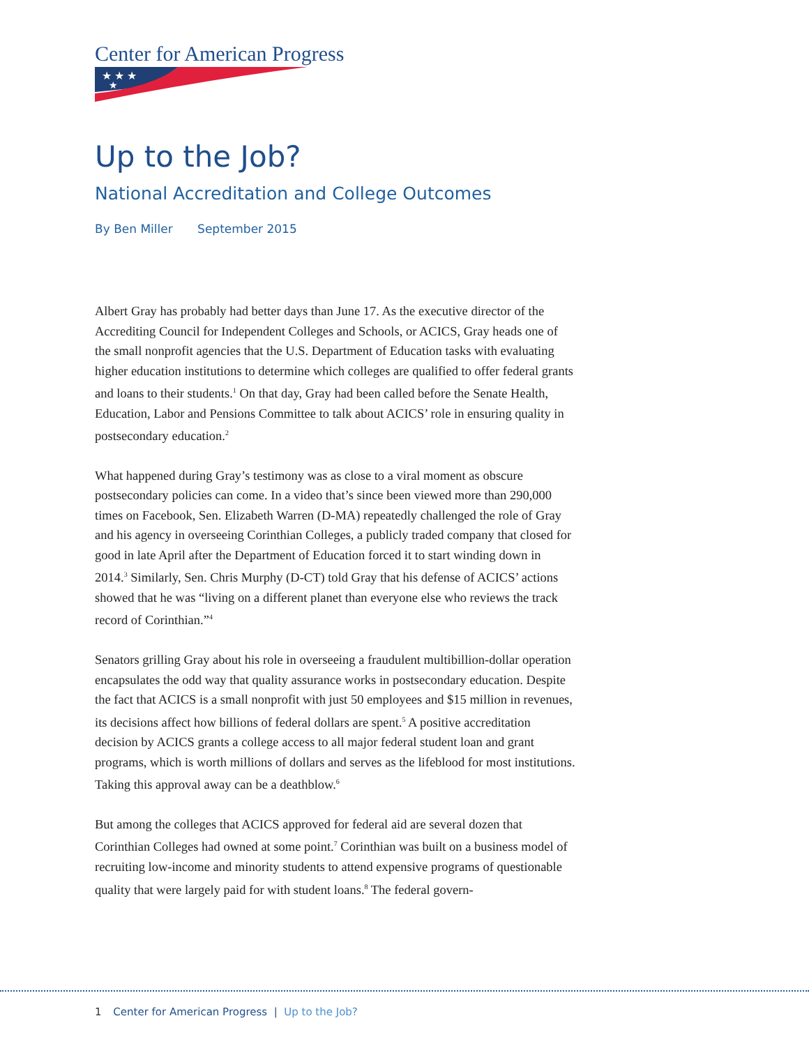Center for American Progress
★ ★ ★
★
Up to the Job?
National Accreditation and College Outcomes
By Ben Miller September 2015
Albert Gray has probably had better days than June 17. As the executive director of the Accrediting Council for Independent Colleges and Schools, or ACICS, Gray heads one of the small nonprofit agencies that the U.S. Department of Education tasks with evaluating higher education institutions to determine which colleges are qualified to offer federal grants and loans to their students.<sup>1</sup> On that day, Gray had been called before the Senate Health, Education, Labor and Pensions Committee to talk about ACICS’ role in ensuring quality in postsecondary education.<sup>2</sup>
What happened during Gray’s testimony was as close to a viral moment as obscure postsecondary policies can come. In a video that’s since been viewed more than 290,000 times on Facebook, Sen. Elizabeth Warren (D-MA) repeatedly challenged the role of Gray and his agency in overseeing Corinthian Colleges, a publicly traded company that closed for good in late April after the Department of Education forced it to start winding down in 2014.<sup>3</sup> Similarly, Sen. Chris Murphy (D-CT) told Gray that his defense of ACICS’ actions showed that he was “living on a different planet than everyone else who reviews the track record of Corinthian.”<sup>4</sup>
Senators grilling Gray about his role in overseeing a fraudulent multibillion-dollar operation encapsulates the odd way that quality assurance works in postsecondary education. Despite the fact that ACICS is a small nonprofit with just 50 employees and $15 million in revenues, its decisions affect how billions of federal dollars are spent.<sup>5</sup> A positive accreditation decision by ACICS grants a college access to all major federal student loan and grant programs, which is worth millions of dollars and serves as the lifeblood for most institutions. Taking this approval away can be a deathblow.<sup>6</sup>
But among the colleges that ACICS approved for federal aid are several dozen that Corinthian Colleges had owned at some point.<sup>7</sup> Corinthian was built on a business model of recruiting low-income and minority students to attend expensive programs of questionable quality that were largely paid for with student loans.<sup>8</sup> The federal govern-
1 Center for American Progress | Up to the Job?